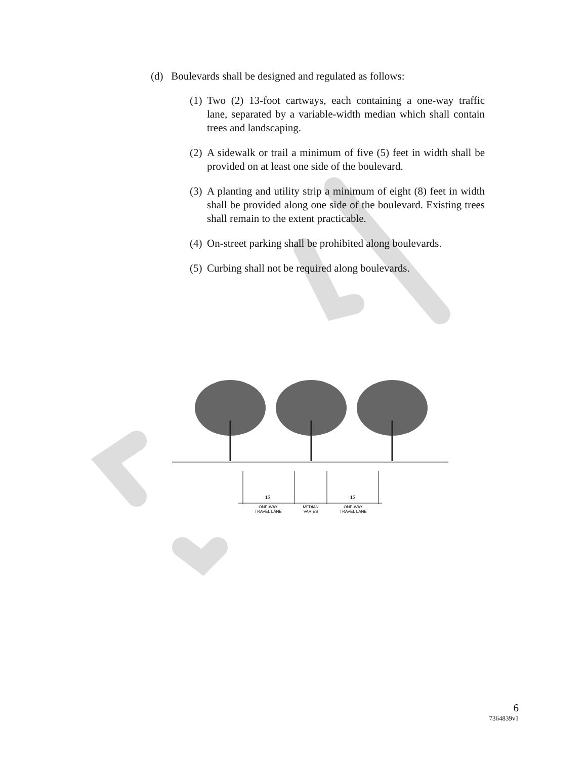(d) Boulevards shall be designed and regulated as follows:
(1) Two (2) 13-foot cartways, each containing a one-way traffic lane, separated by a variable-width median which shall contain trees and landscaping.
(2) A sidewalk or trail a minimum of five (5) feet in width shall be provided on at least one side of the boulevard.
(3) A planting and utility strip a minimum of eight (8) feet in width shall be provided along one side of the boulevard. Existing trees shall remain to the extent practicable.
(4) On-street parking shall be prohibited along boulevards.
(5) Curbing shall not be required along boulevards.
13'
13'
ONE-WAY
TRAVEL LANE
MEDIAN
VARIES
ONE-WAY
TRAVEL LANE
6
7364839v1